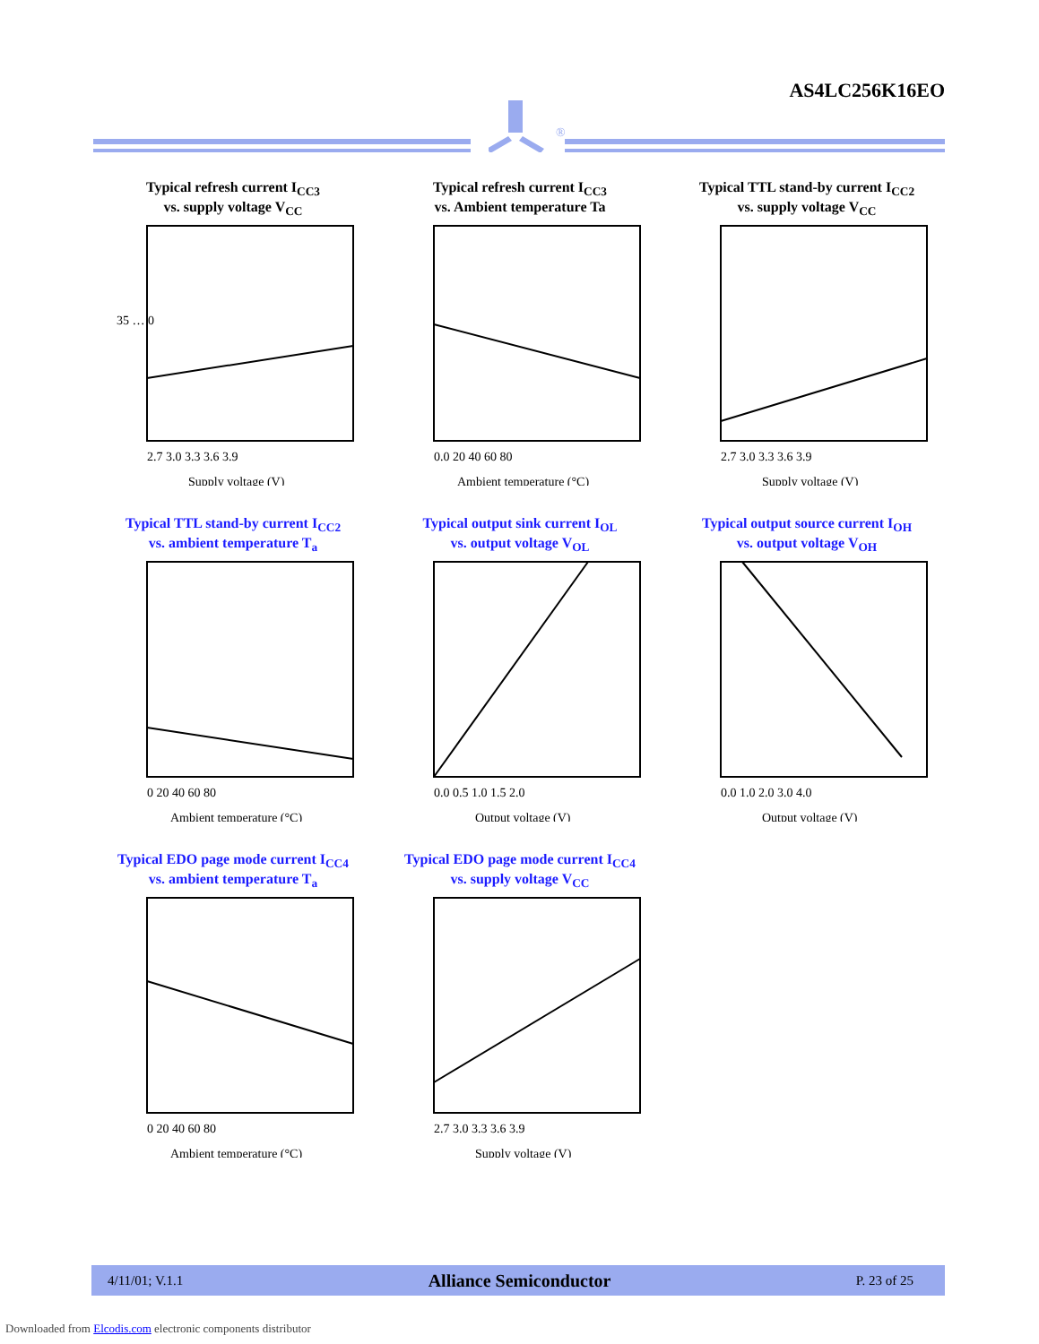AS4LC256K16EO
®
Typical refresh current I<sub>CC3</sub>
vs. supply voltage V<sub>CC</sub>
35 … 0
2.7 3.0 3.3 3.6 3.9
Supply voltage (V)
Typical refresh current I<sub>CC3</sub>
vs. Ambient temperature Ta
0.0 20 40 60 80
Ambient temperature (°C)
Typical TTL stand-by current I<sub>CC2</sub>
vs. supply voltage V<sub>CC</sub>
2.7 3.0 3.3 3.6 3.9
Supply voltage (V)
Typical TTL stand-by current I<sub>CC2</sub>
vs. ambient temperature T<sub>a</sub>
0 20 40 60 80
Ambient temperature (°C)
Typical output sink current I<sub>OL</sub>
vs. output voltage V<sub>OL</sub>
0.0 0.5 1.0 1.5 2.0
Output voltage (V)
Typical output source current I<sub>OH</sub>
vs. output voltage V<sub>OH</sub>
0.0 1.0 2.0 3.0 4.0
Output voltage (V)
Typical EDO page mode current I<sub>CC4</sub>
vs. ambient temperature T<sub>a</sub>
0 20 40 60 80
Ambient temperature (°C)
Typical EDO page mode current I<sub>CC4</sub>
vs. supply voltage V<sub>CC</sub>
2.7 3.0 3.3 3.6 3.9
Supply voltage (V)
4/11/01; V.1.1 Alliance Semiconductor P. 23 of 25
Downloaded from Elcodis.com electronic components distributor